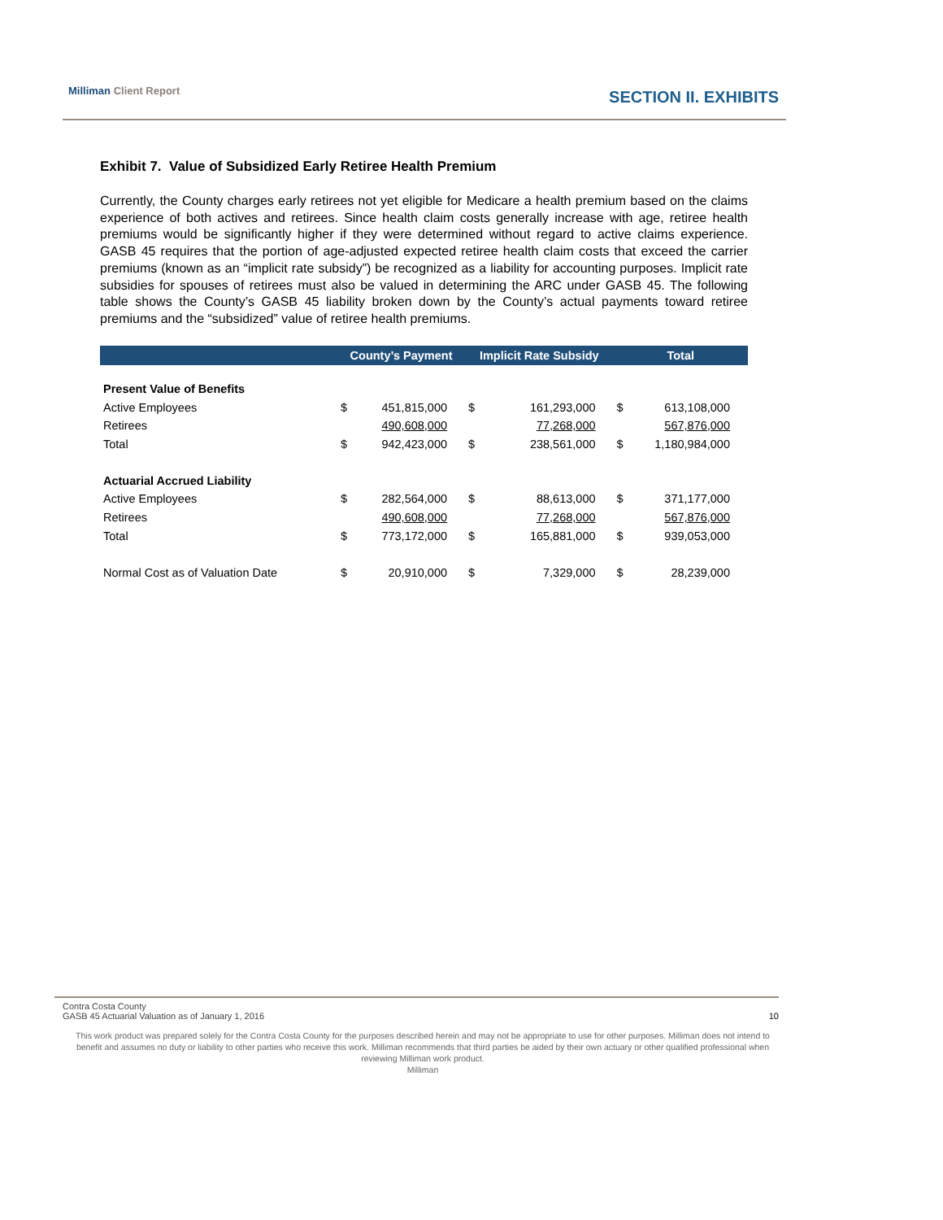Milliman Client Report SECTION II. EXHIBITS
Exhibit 7. Value of Subsidized Early Retiree Health Premium
Currently, the County charges early retirees not yet eligible for Medicare a health premium based on the claims experience of both actives and retirees. Since health claim costs generally increase with age, retiree health premiums would be significantly higher if they were determined without regard to active claims experience. GASB 45 requires that the portion of age-adjusted expected retiree health claim costs that exceed the carrier premiums (known as an “implicit rate subsidy”) be recognized as a liability for accounting purposes. Implicit rate subsidies for spouses of retirees must also be valued in determining the ARC under GASB 45. The following table shows the County’s GASB 45 liability broken down by the County’s actual payments toward retiree premiums and the “subsidized” value of retiree health premiums.
| | County’s Payment | | Implicit Rate Subsidy | | Total | |
| --- | --- | --- | --- | --- | --- | --- |
| Present Value of Benefits | | | | | | |
| Active Employees | $ | 451,815,000 | $ | 161,293,000 | $ | 613,108,000 |
| Retirees | | 490,608,000 | | 77,268,000 | | 567,876,000 |
| Total | $ | 942,423,000 | $ | 238,561,000 | $ | 1,180,984,000 |
| Actuarial Accrued Liability | | | | | | |
| Active Employees | $ | 282,564,000 | $ | 88,613,000 | $ | 371,177,000 |
| Retirees | | 490,608,000 | | 77,268,000 | | 567,876,000 |
| Total | $ | 773,172,000 | $ | 165,881,000 | $ | 939,053,000 |
| Normal Cost as of Valuation Date | $ | 20,910,000 | $ | 7,329,000 | $ | 28,239,000 |
Contra Costa County
GASB 45 Actuarial Valuation as of January 1, 2016 10
This work product was prepared solely for the Contra Costa County for the purposes described herein and may not be appropriate to use for other purposes. Milliman does not intend to benefit and assumes no duty or liability to other parties who receive this work. Milliman recommends that third parties be aided by their own actuary or other qualified professional when reviewing Milliman work product.
Milliman